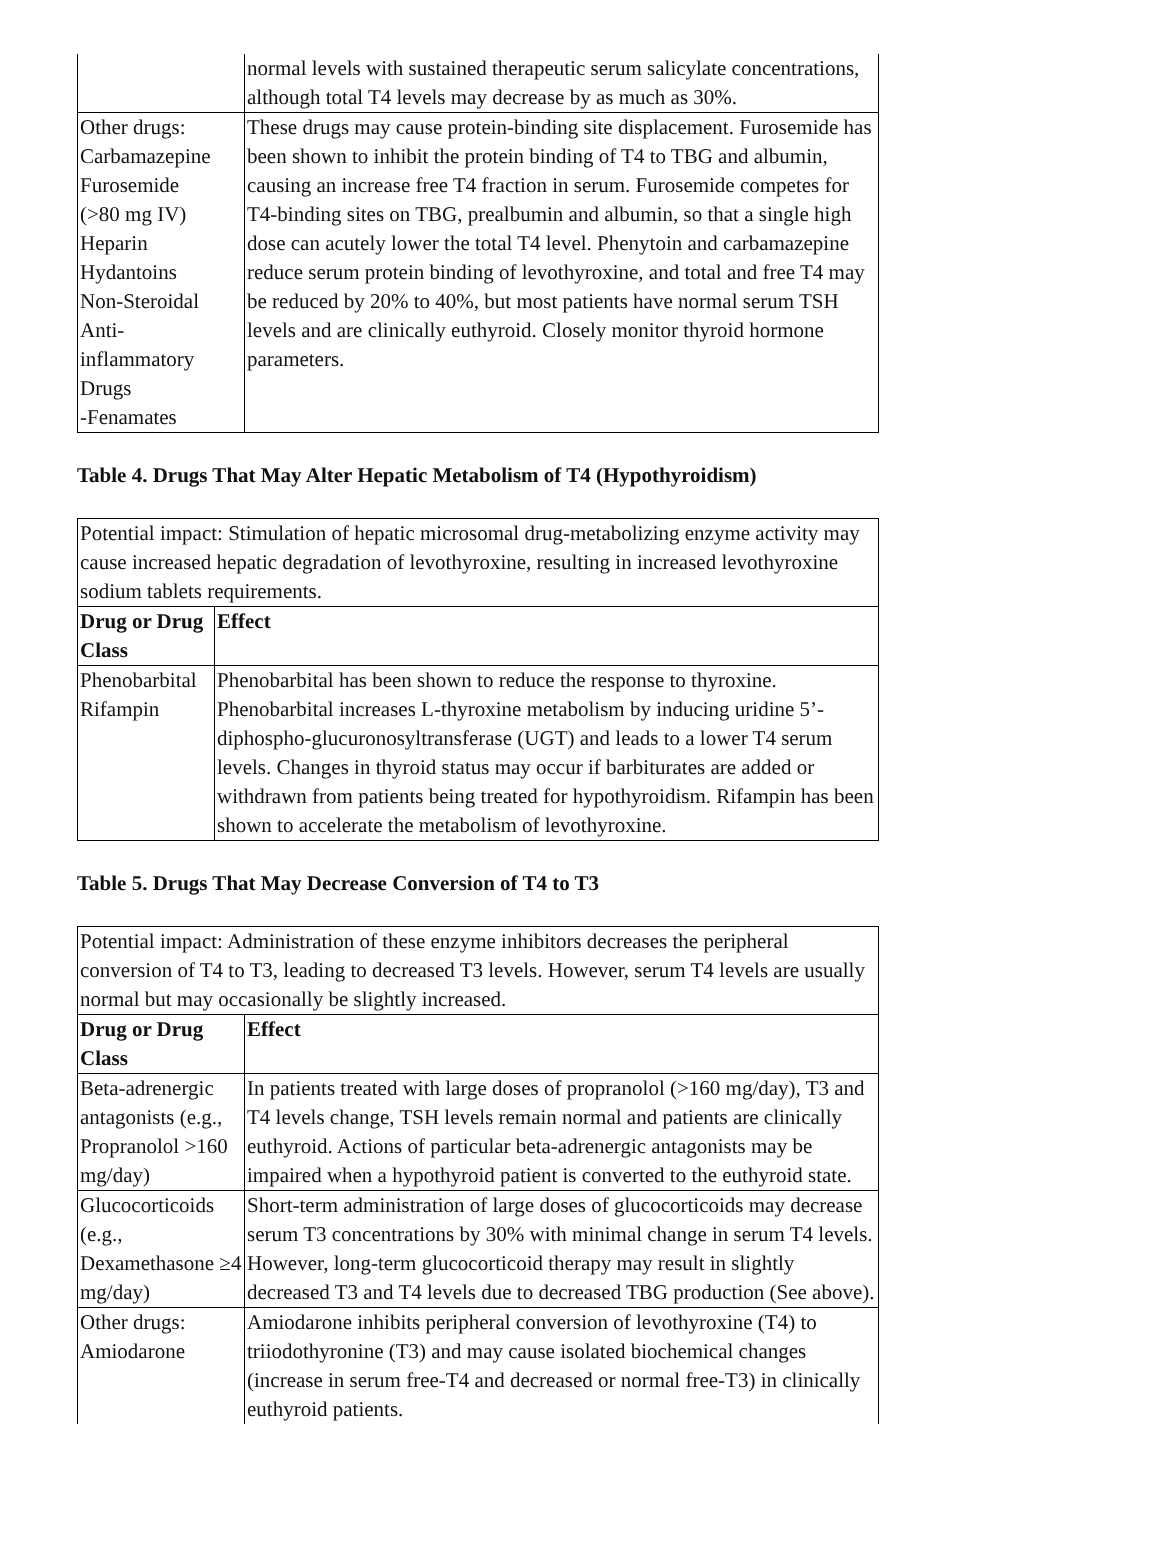| | normal levels with sustained therapeutic serum salicylate concentrations, although total T4 levels may decrease by as much as 30%. |
| Other drugs: Carbamazepine Furosemide (>80 mg IV) Heparin Hydantoins Non-Steroidal Anti- inflammatory Drugs -Fenamates | These drugs may cause protein-binding site displacement. Furosemide has been shown to inhibit the protein binding of T4 to TBG and albumin, causing an increase free T4 fraction in serum. Furosemide competes for T4-binding sites on TBG, prealbumin and albumin, so that a single high dose can acutely lower the total T4 level. Phenytoin and carbamazepine reduce serum protein binding of levothyroxine, and total and free T4 may be reduced by 20% to 40%, but most patients have normal serum TSH levels and are clinically euthyroid. Closely monitor thyroid hormone parameters. |
Table 4. Drugs That May Alter Hepatic Metabolism of T4 (Hypothyroidism)
| Potential impact: Stimulation of hepatic microsomal drug-metabolizing enzyme activity may cause increased hepatic degradation of levothyroxine, resulting in increased levothyroxine sodium tablets requirements. | |
| Drug or Drug Class | Effect |
| Phenobarbital Rifampin | Phenobarbital has been shown to reduce the response to thyroxine. Phenobarbital increases L-thyroxine metabolism by inducing uridine 5’-diphospho-glucuronosyltransferase (UGT) and leads to a lower T4 serum levels. Changes in thyroid status may occur if barbiturates are added or withdrawn from patients being treated for hypothyroidism. Rifampin has been shown to accelerate the metabolism of levothyroxine. |
Table 5. Drugs That May Decrease Conversion of T4 to T3
| Potential impact: Administration of these enzyme inhibitors decreases the peripheral conversion of T4 to T3, leading to decreased T3 levels. However, serum T4 levels are usually normal but may occasionally be slightly increased. | |
| Drug or Drug Class | Effect |
| Beta-adrenergic antagonists (e.g., Propranolol >160 mg/day) | In patients treated with large doses of propranolol (>160 mg/day), T3 and T4 levels change, TSH levels remain normal and patients are clinically euthyroid. Actions of particular beta-adrenergic antagonists may be impaired when a hypothyroid patient is converted to the euthyroid state. |
| Glucocorticoids (e.g., Dexamethasone ≥4 mg/day) | Short-term administration of large doses of glucocorticoids may decrease serum T3 concentrations by 30% with minimal change in serum T4 levels. However, long-term glucocorticoid therapy may result in slightly decreased T3 and T4 levels due to decreased TBG production (See above). |
| Other drugs: Amiodarone | Amiodarone inhibits peripheral conversion of levothyroxine (T4) to triiodothyronine (T3) and may cause isolated biochemical changes (increase in serum free-T4 and decreased or normal free-T3) in clinically euthyroid patients. |